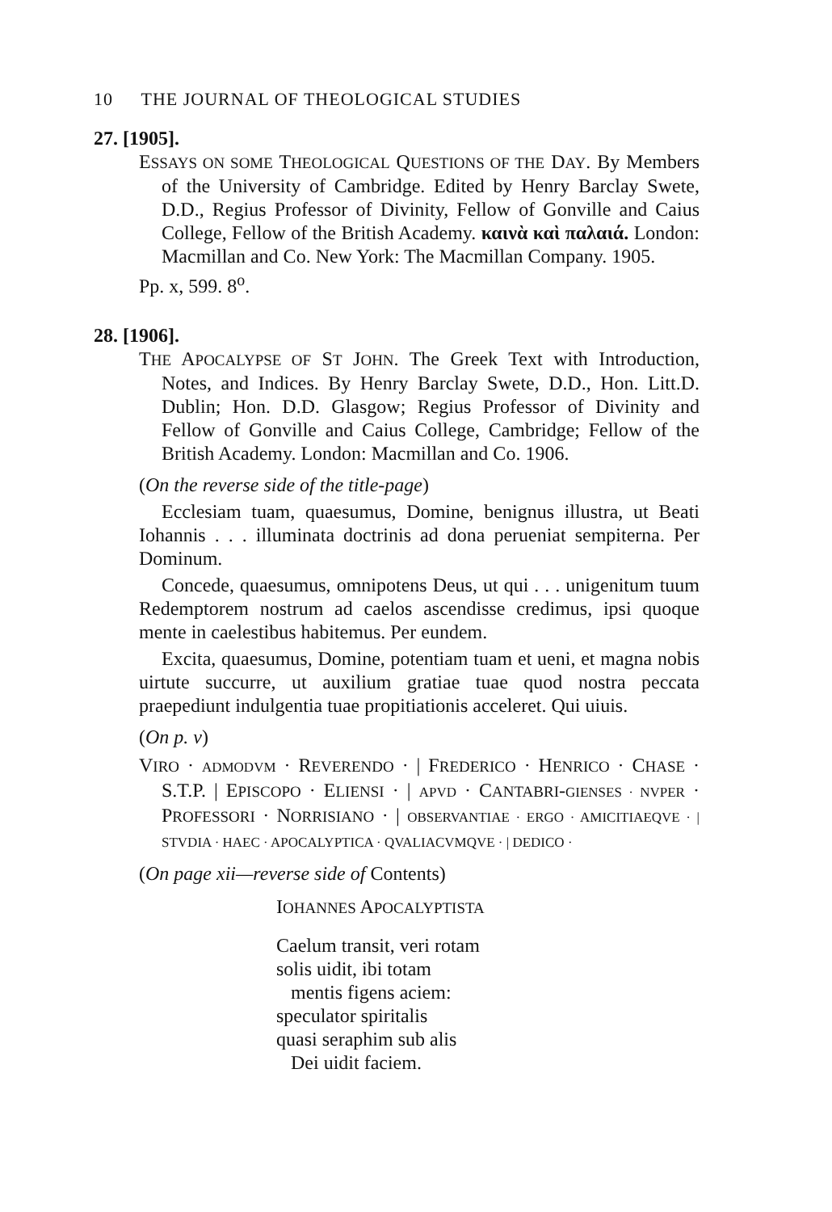10 THE JOURNAL OF THEOLOGICAL STUDIES
27. [1905].
ESSAYS ON SOME THEOLOGICAL QUESTIONS OF THE DAY. By Members of the University of Cambridge. Edited by Henry Barclay Swete, D.D., Regius Professor of Divinity, Fellow of Gonville and Caius College, Fellow of the British Academy. καινὰ καὶ παλαιά. London: Macmillan and Co. New York: The Macmillan Company. 1905.
Pp. x, 599. 8<sup>o</sup>.
28. [1906].
THE APOCALYPSE OF ST JOHN. The Greek Text with Introduction, Notes, and Indices. By Henry Barclay Swete, D.D., Hon. Litt.D. Dublin; Hon. D.D. Glasgow; Regius Professor of Divinity and Fellow of Gonville and Caius College, Cambridge; Fellow of the British Academy. London: Macmillan and Co. 1906.
(On the reverse side of the title-page)
Ecclesiam tuam, quaesumus, Domine, benignus illustra, ut Beati Iohannis . . . illuminata doctrinis ad dona perueniat sempiterna. Per Dominum.
Concede, quaesumus, omnipotens Deus, ut qui . . . unigenitum tuum Redemptorem nostrum ad caelos ascendisse credimus, ipsi quoque mente in caelestibus habitemus. Per eundem.
Excita, quaesumus, Domine, potentiam tuam et ueni, et magna nobis uirtute succurre, ut auxilium gratiae tuae quod nostra peccata praepediunt indulgentia tuae propitiationis acceleret. Qui uiuis.
(On p. v)
VIRO · ADMODVM · REVERENDO · | FREDERICO · HENRICO · CHASE · S.T.P. | EPISCOPO · ELIENSI · | APVD · CANTABRI-GIENSES · NVPER · PROFESSORI · NORRISIANO · | OBSERVANTIAE · ERGO · AMICITIAEQVE · | STVDIA · HAEC · APOCALYPTICA · QVALIACVMQVE · | DEDICO ·
(On page xii—reverse side of Contents)
IOHANNES APOCALYPTISTA
Caelum transit, veri rotam
solis uidit, ibi totam
mentis figens aciem:
speculator spiritalis
quasi seraphim sub alis
Dei uidit faciem.